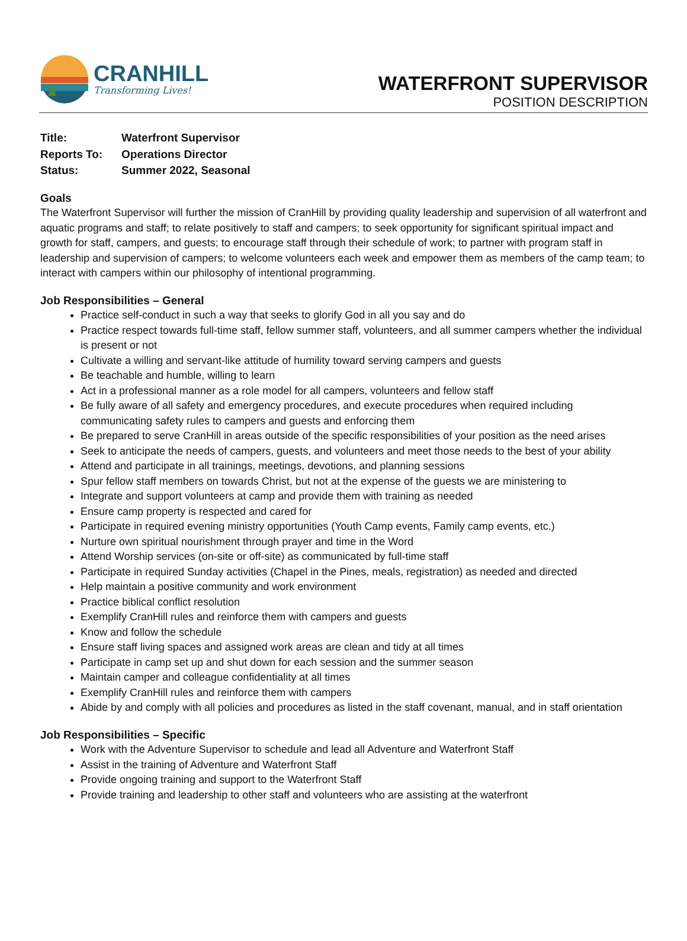CRANHILL
Transforming Lives!
WATERFRONT SUPERVISOR
POSITION DESCRIPTION
| Title: | Waterfront Supervisor |
| Reports To: | Operations Director |
| Status: | Summer 2022, Seasonal |
Goals
The Waterfront Supervisor will further the mission of CranHill by providing quality leadership and supervision of all waterfront and aquatic programs and staff; to relate positively to staff and campers; to seek opportunity for significant spiritual impact and growth for staff, campers, and guests; to encourage staff through their schedule of work; to partner with program staff in leadership and supervision of campers; to welcome volunteers each week and empower them as members of the camp team; to interact with campers within our philosophy of intentional programming.
Job Responsibilities – General
Practice self-conduct in such a way that seeks to glorify God in all you say and do
Practice respect towards full-time staff, fellow summer staff, volunteers, and all summer campers whether the individual is present or not
Cultivate a willing and servant-like attitude of humility toward serving campers and guests
Be teachable and humble, willing to learn
Act in a professional manner as a role model for all campers, volunteers and fellow staff
Be fully aware of all safety and emergency procedures, and execute procedures when required including communicating safety rules to campers and guests and enforcing them
Be prepared to serve CranHill in areas outside of the specific responsibilities of your position as the need arises
Seek to anticipate the needs of campers, guests, and volunteers and meet those needs to the best of your ability
Attend and participate in all trainings, meetings, devotions, and planning sessions
Spur fellow staff members on towards Christ, but not at the expense of the guests we are ministering to
Integrate and support volunteers at camp and provide them with training as needed
Ensure camp property is respected and cared for
Participate in required evening ministry opportunities (Youth Camp events, Family camp events, etc.)
Nurture own spiritual nourishment through prayer and time in the Word
Attend Worship services (on-site or off-site) as communicated by full-time staff
Participate in required Sunday activities (Chapel in the Pines, meals, registration) as needed and directed
Help maintain a positive community and work environment
Practice biblical conflict resolution
Exemplify CranHill rules and reinforce them with campers and guests
Know and follow the schedule
Ensure staff living spaces and assigned work areas are clean and tidy at all times
Participate in camp set up and shut down for each session and the summer season
Maintain camper and colleague confidentiality at all times
Exemplify CranHill rules and reinforce them with campers
Abide by and comply with all policies and procedures as listed in the staff covenant, manual, and in staff orientation
Job Responsibilities – Specific
Work with the Adventure Supervisor to schedule and lead all Adventure and Waterfront Staff
Assist in the training of Adventure and Waterfront Staff
Provide ongoing training and support to the Waterfront Staff
Provide training and leadership to other staff and volunteers who are assisting at the waterfront